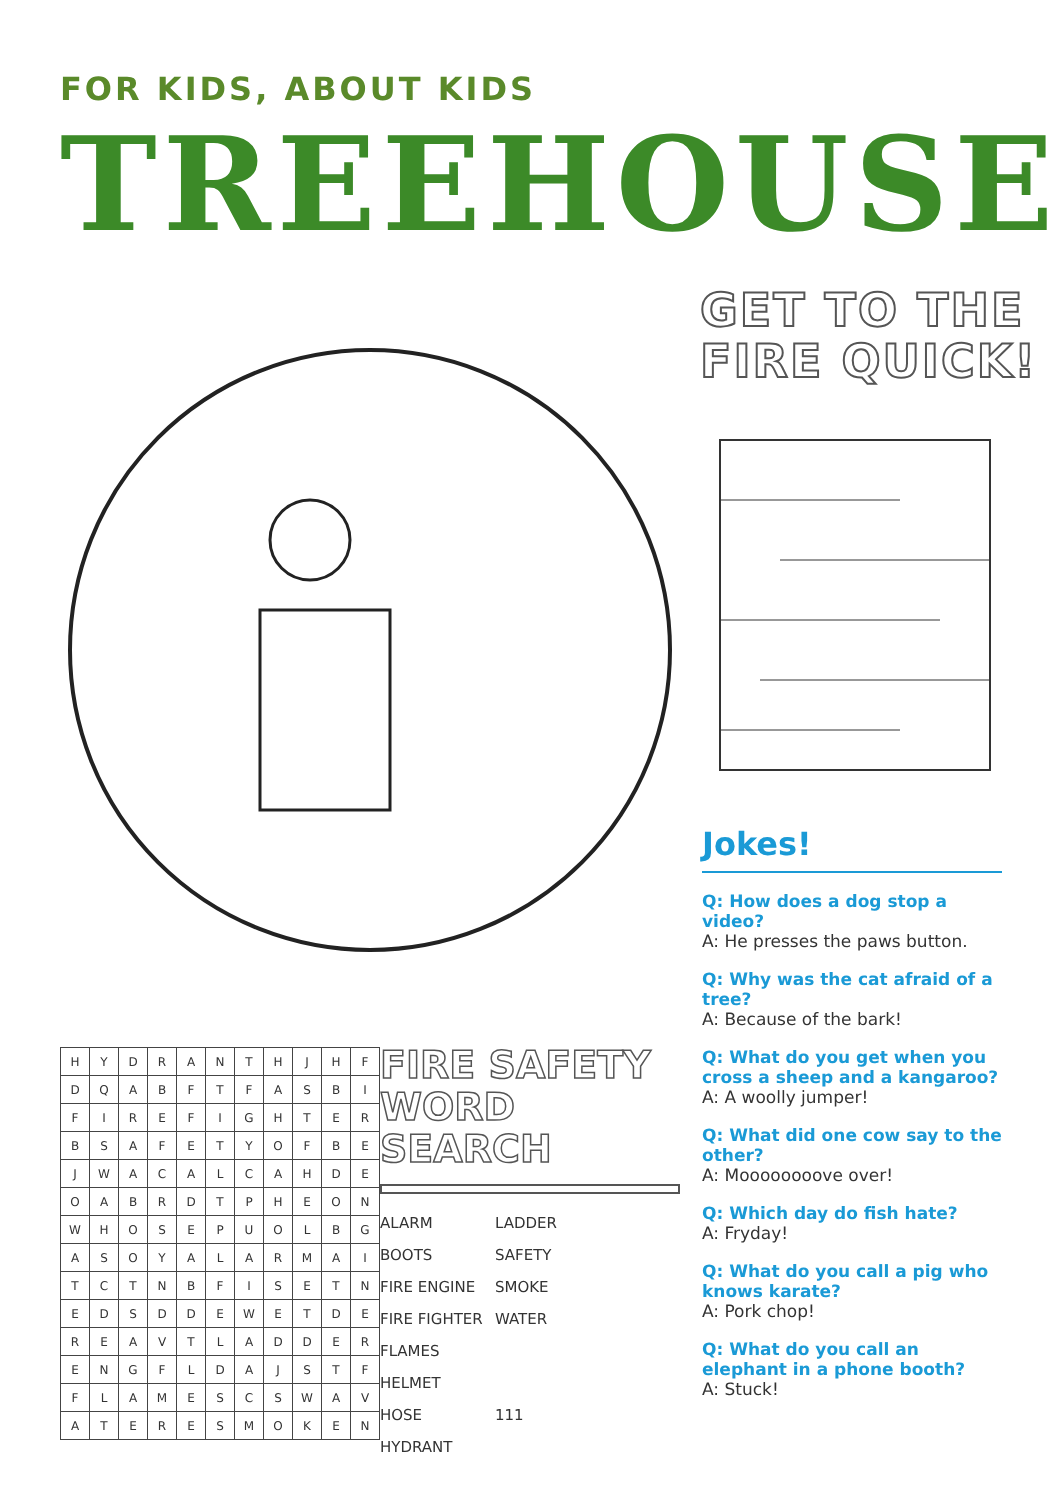FOR KIDS, ABOUT KIDS
TREEHOUSE
GET TO THE
FIRE QUICK!
Jokes!
Q: How does a dog stop a video?
A: He presses the paws button.
Q: Why was the cat afraid of a tree?
A: Because of the bark!
Q: What do you get when you cross a sheep and a kangaroo?
A: A woolly jumper!
Q: What did one cow say to the other?
A: Moooooooove over!
Q: Which day do fish hate?
A: Fryday!
Q: What do you call a pig who knows karate?
A: Pork chop!
Q: What do you call an elephant in a phone booth?
A: Stuck!
| H | Y | D | R | A | N | T | H | J | H | F |
| D | Q | A | B | F | T | F | A | S | B | I |
| F | I | R | E | F | I | G | H | T | E | R |
| B | S | A | F | E | T | Y | O | F | B | E |
| J | W | A | C | A | L | C | A | H | D | E |
| O | A | B | R | D | T | P | H | E | O | N |
| W | H | O | S | E | P | U | O | L | B | G |
| A | S | O | Y | A | L | A | R | M | A | I |
| T | C | T | N | B | F | I | S | E | T | N |
| E | D | S | D | D | E | W | E | T | D | E |
| R | E | A | V | T | L | A | D | D | E | R |
| E | N | G | F | L | D | A | J | S | T | F |
| F | L | A | M | E | S | C | S | W | A | V |
| A | T | E | R | E | S | M | O | K | E | N |
FIRE SAFETY
WORD SEARCH
ALARM
LADDER
BOOTS
SAFETY
FIRE ENGINE
SMOKE
FIRE FIGHTER
WATER
FLAMES
HELMET
HOSE
111
HYDRANT